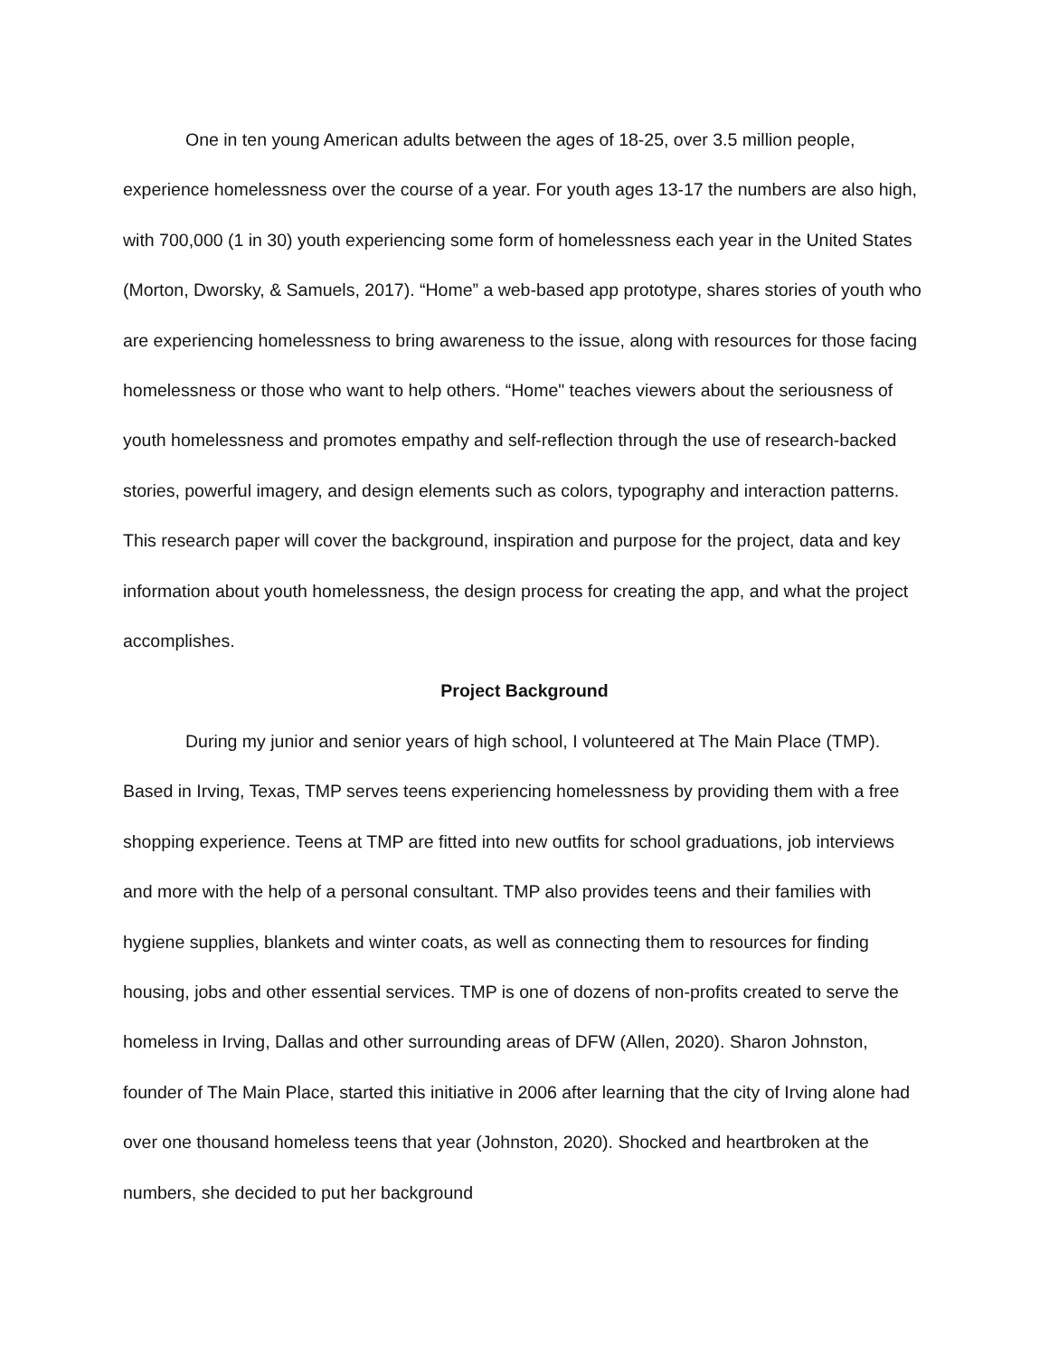One in ten young American adults between the ages of 18-25, over 3.5 million people, experience homelessness over the course of a year. For youth ages 13-17 the numbers are also high, with 700,000 (1 in 30) youth experiencing some form of homelessness each year in the United States (Morton, Dworsky, & Samuels, 2017). “Home” a web-based app prototype, shares stories of youth who are experiencing homelessness to bring awareness to the issue, along with resources for those facing homelessness or those who want to help others. “Home" teaches viewers about the seriousness of youth homelessness and promotes empathy and self-reflection through the use of research-backed stories, powerful imagery, and design elements such as colors, typography and interaction patterns. This research paper will cover the background, inspiration and purpose for the project, data and key information about youth homelessness, the design process for creating the app, and what the project accomplishes.
Project Background
During my junior and senior years of high school, I volunteered at The Main Place (TMP). Based in Irving, Texas, TMP serves teens experiencing homelessness by providing them with a free shopping experience. Teens at TMP are fitted into new outfits for school graduations, job interviews and more with the help of a personal consultant. TMP also provides teens and their families with hygiene supplies, blankets and winter coats, as well as connecting them to resources for finding housing, jobs and other essential services. TMP is one of dozens of non-profits created to serve the homeless in Irving, Dallas and other surrounding areas of DFW (Allen, 2020). Sharon Johnston, founder of The Main Place, started this initiative in 2006 after learning that the city of Irving alone had over one thousand homeless teens that year (Johnston, 2020). Shocked and heartbroken at the numbers, she decided to put her background